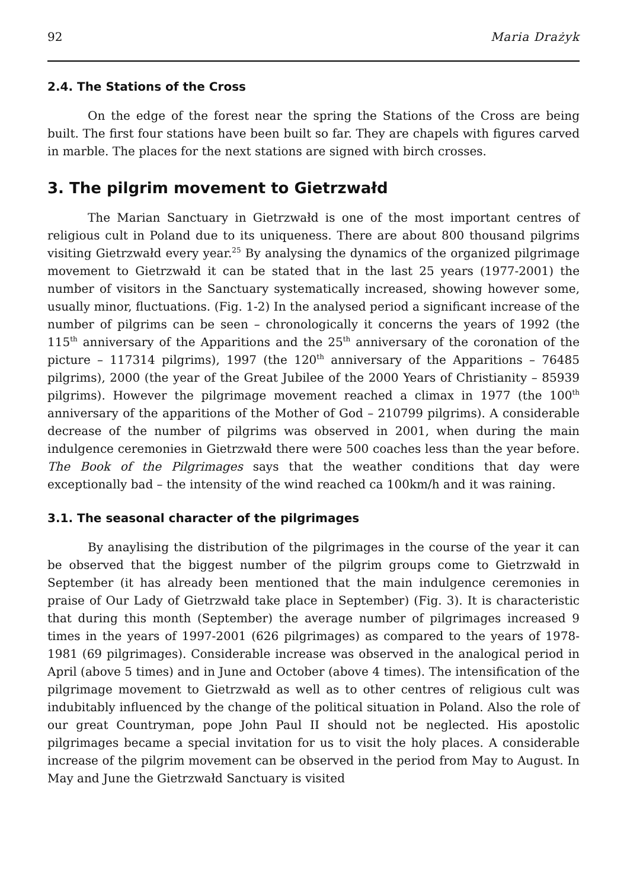92 Maria Drażyk
2.4. The Stations of the Cross
On the edge of the forest near the spring the Stations of the Cross are being built. The first four stations have been built so far. They are chapels with figures carved in marble. The places for the next stations are signed with birch crosses.
3. The pilgrim movement to Gietrzwałd
The Marian Sanctuary in Gietrzwałd is one of the most important centres of religious cult in Poland due to its uniqueness. There are about 800 thousand pilgrims visiting Gietrzwałd every year.<sup>25</sup> By analysing the dynamics of the organized pilgrimage movement to Gietrzwałd it can be stated that in the last 25 years (1977-2001) the number of visitors in the Sanctuary systematically increased, showing however some, usually minor, fluctuations. (Fig. 1-2) In the analysed period a significant increase of the number of pilgrims can be seen – chronologically it concerns the years of 1992 (the 115<sup>th</sup> anniversary of the Apparitions and the 25<sup>th</sup> anniversary of the coronation of the picture – 117314 pilgrims), 1997 (the 120<sup>th</sup> anniversary of the Apparitions – 76485 pilgrims), 2000 (the year of the Great Jubilee of the 2000 Years of Christianity – 85939 pilgrims). However the pilgrimage movement reached a climax in 1977 (the 100<sup>th</sup> anniversary of the apparitions of the Mother of God – 210799 pilgrims). A considerable decrease of the number of pilgrims was observed in 2001, when during the main indulgence ceremonies in Gietrzwałd there were 500 coaches less than the year before. The Book of the Pilgrimages says that the weather conditions that day were exceptionally bad – the intensity of the wind reached ca 100km/h and it was raining.
3.1. The seasonal character of the pilgrimages
By anaylising the distribution of the pilgrimages in the course of the year it can be observed that the biggest number of the pilgrim groups come to Gietrzwałd in September (it has already been mentioned that the main indulgence ceremonies in praise of Our Lady of Gietrzwałd take place in September) (Fig. 3). It is characteristic that during this month (September) the average number of pilgrimages increased 9 times in the years of 1997-2001 (626 pilgrimages) as compared to the years of 1978-1981 (69 pilgrimages). Considerable increase was observed in the analogical period in April (above 5 times) and in June and October (above 4 times). The intensification of the pilgrimage movement to Gietrzwałd as well as to other centres of religious cult was indubitably influenced by the change of the political situation in Poland. Also the role of our great Countryman, pope John Paul II should not be neglected. His apostolic pilgrimages became a special invitation for us to visit the holy places. A considerable increase of the pilgrim movement can be observed in the period from May to August. In May and June the Gietrzwałd Sanctuary is visited